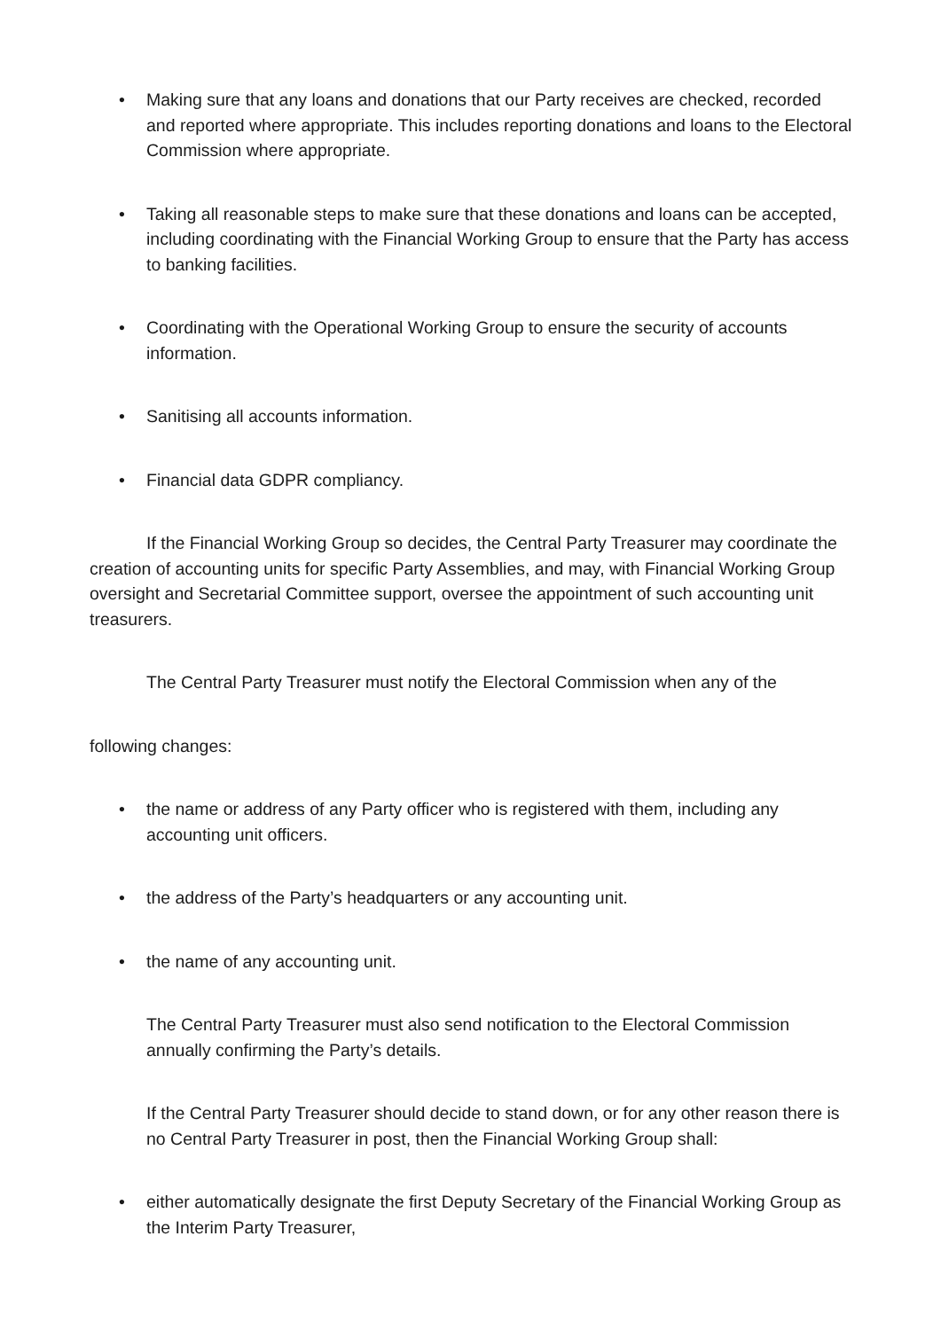• Making sure that any loans and donations that our Party receives are checked, recorded and reported where appropriate. This includes reporting donations and loans to the Electoral Commission where appropriate.
• Taking all reasonable steps to make sure that these donations and loans can be accepted, including coordinating with the Financial Working Group to ensure that the Party has access to banking facilities.
• Coordinating with the Operational Working Group to ensure the security of accounts information.
• Sanitising all accounts information.
• Financial data GDPR compliancy.
If the Financial Working Group so decides, the Central Party Treasurer may coordinate the creation of accounting units for specific Party Assemblies, and may, with Financial Working Group oversight and Secretarial Committee support, oversee the appointment of such accounting unit treasurers.
The Central Party Treasurer must notify the Electoral Commission when any of the
following changes:
• the name or address of any Party officer who is registered with them, including any accounting unit officers.
• the address of the Party’s headquarters or any accounting unit.
• the name of any accounting unit.
The Central Party Treasurer must also send notification to the Electoral Commission annually confirming the Party’s details.
If the Central Party Treasurer should decide to stand down, or for any other reason there is no Central Party Treasurer in post, then the Financial Working Group shall:
• either automatically designate the first Deputy Secretary of the Financial Working Group as the Interim Party Treasurer,